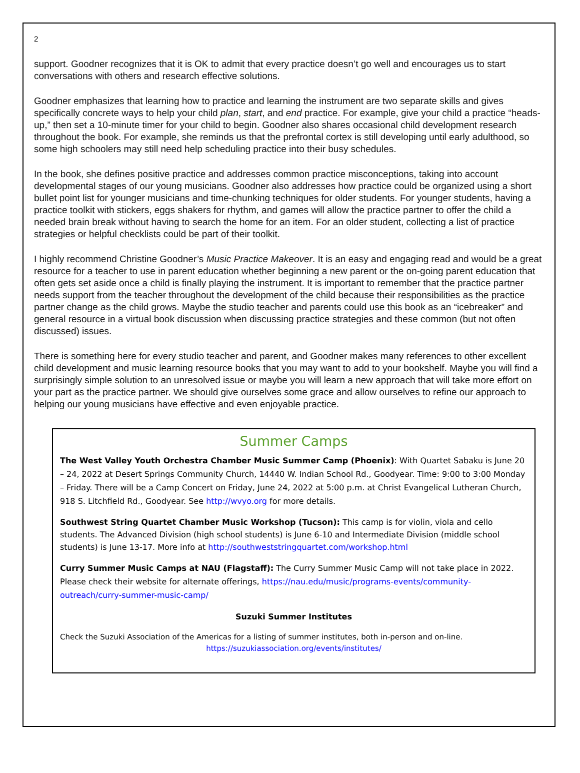2
support. Goodner recognizes that it is OK to admit that every practice doesn’t go well and encourages us to start conversations with others and research effective solutions.
Goodner emphasizes that learning how to practice and learning the instrument are two separate skills and gives specifically concrete ways to help your child plan, start, and end practice. For example, give your child a practice “heads-up,” then set a 10-minute timer for your child to begin. Goodner also shares occasional child development research throughout the book. For example, she reminds us that the prefrontal cortex is still developing until early adulthood, so some high schoolers may still need help scheduling practice into their busy schedules.
In the book, she defines positive practice and addresses common practice misconceptions, taking into account developmental stages of our young musicians. Goodner also addresses how practice could be organized using a short bullet point list for younger musicians and time-chunking techniques for older students. For younger students, having a practice toolkit with stickers, eggs shakers for rhythm, and games will allow the practice partner to offer the child a needed brain break without having to search the home for an item. For an older student, collecting a list of practice strategies or helpful checklists could be part of their toolkit.
I highly recommend Christine Goodner’s Music Practice Makeover. It is an easy and engaging read and would be a great resource for a teacher to use in parent education whether beginning a new parent or the on-going parent education that often gets set aside once a child is finally playing the instrument. It is important to remember that the practice partner needs support from the teacher throughout the development of the child because their responsibilities as the practice partner change as the child grows. Maybe the studio teacher and parents could use this book as an “icebreaker” and general resource in a virtual book discussion when discussing practice strategies and these common (but not often discussed) issues.
There is something here for every studio teacher and parent, and Goodner makes many references to other excellent child development and music learning resource books that you may want to add to your bookshelf. Maybe you will find a surprisingly simple solution to an unresolved issue or maybe you will learn a new approach that will take more effort on your part as the practice partner. We should give ourselves some grace and allow ourselves to refine our approach to helping our young musicians have effective and even enjoyable practice.
Summer Camps
The West Valley Youth Orchestra Chamber Music Summer Camp (Phoenix): With Quartet Sabaku is June 20 – 24, 2022 at Desert Springs Community Church, 14440 W. Indian School Rd., Goodyear. Time: 9:00 to 3:00 Monday – Friday. There will be a Camp Concert on Friday, June 24, 2022 at 5:00 p.m. at Christ Evangelical Lutheran Church, 918 S. Litchfield Rd., Goodyear. See http://wvyo.org for more details.
Southwest String Quartet Chamber Music Workshop (Tucson): This camp is for violin, viola and cello students. The Advanced Division (high school students) is June 6-10 and Intermediate Division (middle school students) is June 13-17. More info at http://southweststringquartet.com/workshop.html
Curry Summer Music Camps at NAU (Flagstaff): The Curry Summer Music Camp will not take place in 2022. Please check their website for alternate offerings, https://nau.edu/music/programs-events/community-outreach/curry-summer-music-camp/
Suzuki Summer Institutes
Check the Suzuki Association of the Americas for a listing of summer institutes, both in-person and on-line.
https://suzukiassociation.org/events/institutes/